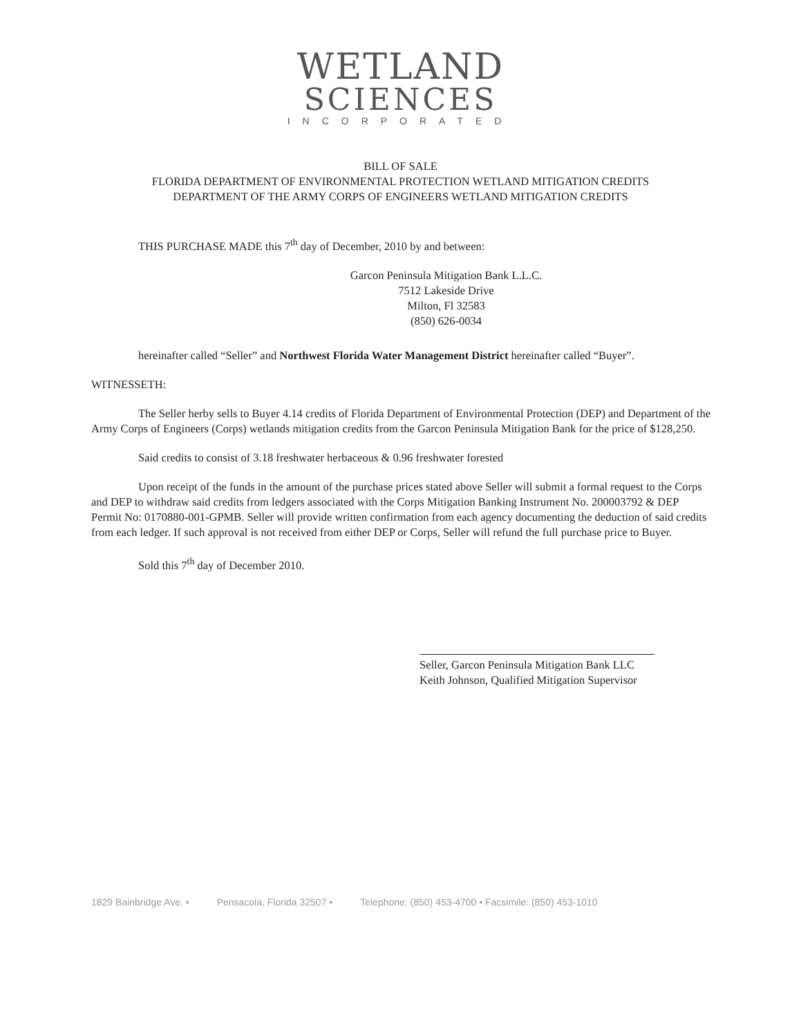WETLAND
SCIENCES
INCORPORATED
BILL OF SALE
FLORIDA DEPARTMENT OF ENVIRONMENTAL PROTECTION WETLAND MITIGATION CREDITS
DEPARTMENT OF THE ARMY CORPS OF ENGINEERS WETLAND MITIGATION CREDITS
THIS PURCHASE MADE this 7<sup>th</sup> day of December, 2010 by and between:
Garcon Peninsula Mitigation Bank L.L.C.
7512 Lakeside Drive
Milton, Fl 32583
(850) 626-0034
hereinafter called “Seller” and Northwest Florida Water Management District hereinafter called “Buyer”.
WITNESSETH:
The Seller herby sells to Buyer 4.14 credits of Florida Department of Environmental Protection (DEP) and Department of the Army Corps of Engineers (Corps) wetlands mitigation credits from the Garcon Peninsula Mitigation Bank for the price of $128,250.
Said credits to consist of 3.18 freshwater herbaceous & 0.96 freshwater forested
Upon receipt of the funds in the amount of the purchase prices stated above Seller will submit a formal request to the Corps and DEP to withdraw said credits from ledgers associated with the Corps Mitigation Banking Instrument No. 200003792 & DEP Permit No: 0170880-001-GPMB. Seller will provide written confirmation from each agency documenting the deduction of said credits from each ledger. If such approval is not received from either DEP or Corps, Seller will refund the full purchase price to Buyer.
Sold this 7<sup>th</sup> day of December 2010.
Seller, Garcon Peninsula Mitigation Bank LLC
Keith Johnson, Qualified Mitigation Supervisor
1829 Bainbridge Ave. • Pensacola, Florida 32507 • Telephone: (850) 453-4700 • Facsimile: (850) 453-1010